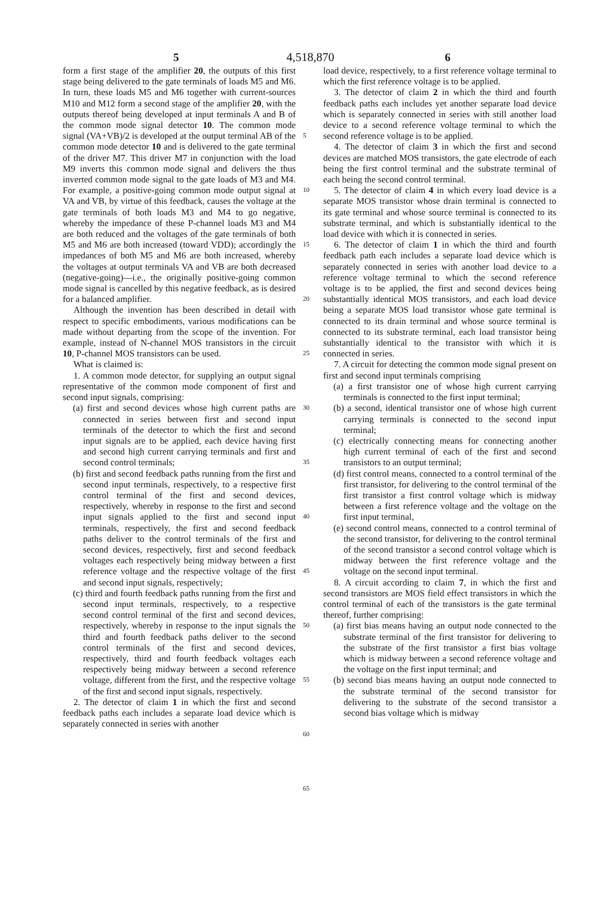5 4,518,870 6
form a first stage of the amplifier 20, the outputs of this first stage being delivered to the gate terminals of loads M5 and M6. In turn, these loads M5 and M6 together with current-sources M10 and M12 form a second stage of the amplifier 20, with the outputs thereof being developed at input terminals A and B of the common mode signal detector 10. The common mode signal (VA+VB)/2 is developed at the output terminal AB of the common mode detector 10 and is delivered to the gate terminal of the driver M7. This driver M7 in conjunction with the load M9 inverts this common mode signal and delivers the thus inverted common mode signal to the gate loads of M3 and M4. For example, a positive-going common mode output signal at VA and VB, by virtue of this feedback, causes the voltage at the gate terminals of both loads M3 and M4 to go negative, whereby the impedance of these P-channel loads M3 and M4 are both reduced and the voltages of the gate terminals of both M5 and M6 are both increased (toward VDD); accordingly the impedances of both M5 and M6 are both increased, whereby the voltages at output terminals VA and VB are both decreased (negative-going)—i.e., the originally positive-going common mode signal is cancelled by this negative feedback, as is desired for a balanced amplifier.
Although the invention has been described in detail with respect to specific embodiments, various modifications can be made without departing from the scope of the invention. For example, instead of N-channel MOS transistors in the circuit 10, P-channel MOS transistors can be used.
What is claimed is:
1. A common mode detector, for supplying an output signal representative of the common mode component of first and second input signals, comprising:
(a) first and second devices whose high current paths are connected in series between first and second input terminals of the detector to which the first and second input signals are to be applied, each device having first and second high current carrying terminals and first and second control terminals;
(b) first and second feedback paths running from the first and second input terminals, respectively, to a respective first control terminal of the first and second devices, respectively, whereby in response to the first and second input signals applied to the first and second input terminals, respectively, the first and second feedback paths deliver to the control terminals of the first and second devices, respectively, first and second feedback voltages each respectively being midway between a first reference voltage and the respective voltage of the first and second input signals, respectively;
(c) third and fourth feedback paths running from the first and second input terminals, respectively, to a respective second control terminal of the first and second devices, respectively, whereby in response to the input signals the third and fourth feedback paths deliver to the second control terminals of the first and second devices, respectively, third and fourth feedback voltages each respectively being midway between a second reference voltage, different from the first, and the respective voltage of the first and second input signals, respectively.
2. The detector of claim 1 in which the first and second feedback paths each includes a separate load device which is separately connected in series with another
5
10
15
20
25
30
35
40
45
50
55
60
65
load device, respectively, to a first reference voltage terminal to which the first reference voltage is to be applied.
3. The detector of claim 2 in which the third and fourth feedback paths each includes yet another separate load device which is separately connected in series with still another load device to a second reference voltage terminal to which the second reference voltage is to be applied.
4. The detector of claim 3 in which the first and second devices are matched MOS transistors, the gate electrode of each being the first control terminal and the substrate terminal of each being the second control terminal.
5. The detector of claim 4 in which every load device is a separate MOS transistor whose drain terminal is connected to its gate terminal and whose source terminal is connected to its substrate terminal, and which is substantially identical to the load device with which it is connected in series.
6. The detector of claim 1 in which the third and fourth feedback path each includes a separate load device which is separately connected in series with another load device to a reference voltage terminal to which the second reference voltage is to be applied, the first and second devices being substantially identical MOS transistors, and each load device being a separate MOS load transistor whose gate terminal is connected to its drain terminal and whose source terminal is connected to its substrate terminal, each load transistor being substantially identical to the transistor with which it is connected in series.
7. A circuit for detecting the common mode signal present on first and second input terminals comprising
(a) a first transistor one of whose high current carrying terminals is connected to the first input terminal;
(b) a second, identical transistor one of whose high current carrying terminals is connected to the second input terminal;
(c) electrically connecting means for connecting another high current terminal of each of the first and second transistors to an output terminal;
(d) first control means, connected to a control terminal of the first transistor, for delivering to the control terminal of the first transistor a first control voltage which is midway between a first reference voltage and the voltage on the first input terminal,
(e) second control means, connected to a control terminal of the second transistor, for delivering to the control terminal of the second transistor a second control voltage which is midway between the first reference voltage and the voltage on the second input terminal.
8. A circuit according to claim 7, in which the first and second transistors are MOS field effect transistors in which the control terminal of each of the transistors is the gate terminal thereof, further comprising:
(a) first bias means having an output node connected to the substrate terminal of the first transistor for delivering to the substrate of the first transistor a first bias voltage which is midway between a second reference voltage and the voltage on the first input terminal; and
(b) second bias means having an output node connected to the substrate terminal of the second transistor for delivering to the substrate of the second transistor a second bias voltage which is midway